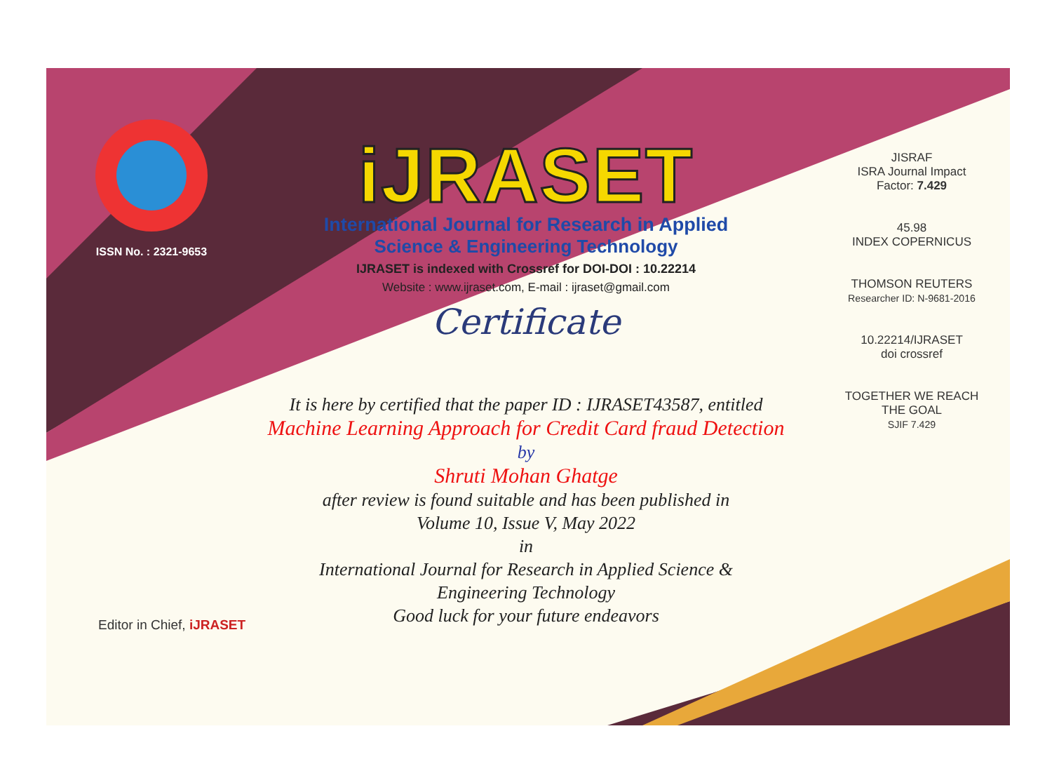ISSN No. : 2321-9653
iJRASET
International Journal for Research in Applied
Science & Engineering Technology
IJRASET is indexed with Crossref for DOI-DOI : 10.22214
Website : www.ijraset.com, E-mail : ijraset@gmail.com
Certificate
It is here by certified that the paper ID : IJRASET43587, entitled
Machine Learning Approach for Credit Card fraud Detection
by
Shruti Mohan Ghatge
after review is found suitable and has been published in
Volume 10, Issue V, May 2022
in
International Journal for Research in Applied Science &
Engineering Technology
Good luck for your future endeavors
JISRAF
ISRA Journal Impact
Factor: 7.429
45.98
INDEX COPERNICUS
THOMSON REUTERS
Researcher ID: N-9681-2016
10.22214/IJRASET
doi crossref
TOGETHER WE REACH THE GOAL
SJIF 7.429
Editor in Chief, iJRASET